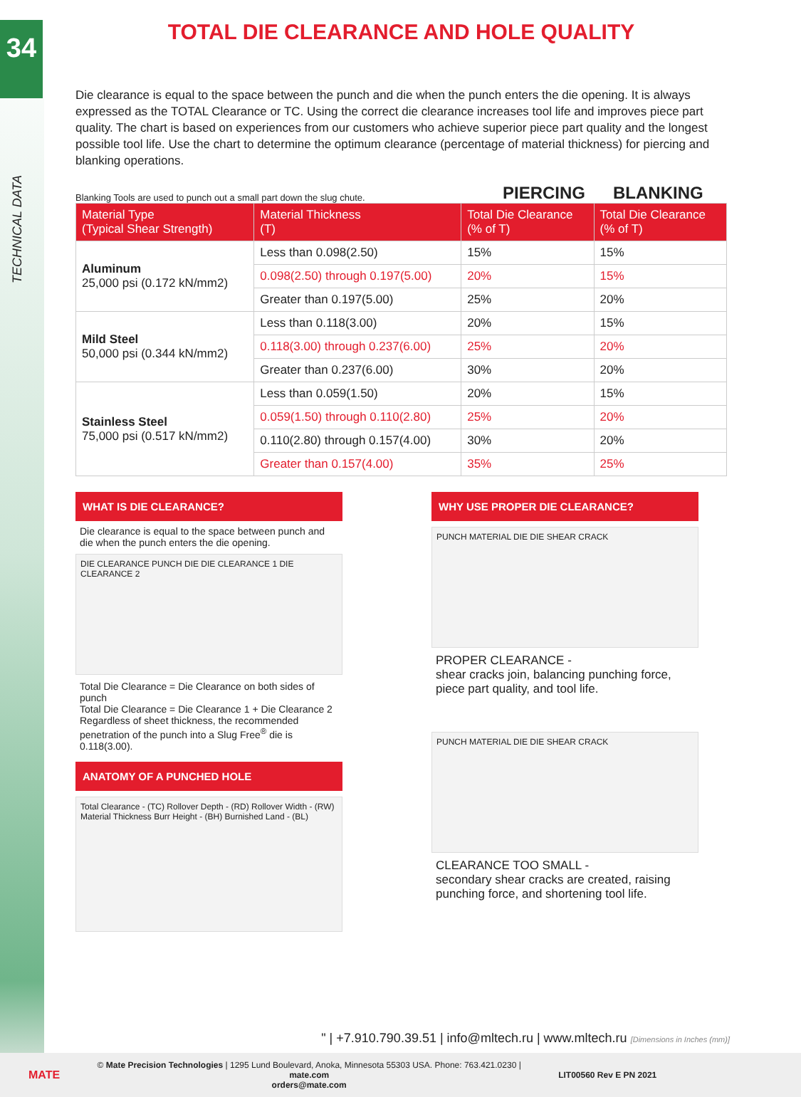34
TECHNICAL DATA
TOTAL DIE CLEARANCE AND HOLE QUALITY
Die clearance is equal to the space between the punch and die when the punch enters the die opening. It is always expressed as the TOTAL Clearance or TC. Using the correct die clearance increases tool life and improves piece part quality. The chart is based on experiences from our customers who achieve superior piece part quality and the longest possible tool life. Use the chart to determine the optimum clearance (percentage of material thickness) for piercing and blanking operations.
Blanking Tools are used to punch out a small part down the slug chute. PIERCING BLANKING
| Material Type (Typical Shear Strength) | Material Thickness (T) | Total Die Clearance (% of T) | Total Die Clearance (% of T) |
| --- | --- | --- | --- |
| Aluminum 25,000 psi (0.172 kN/mm2) | Less than 0.098(2.50) | 15% | 15% |
| | 0.098(2.50) through 0.197(5.00) | 20% | 15% |
| | Greater than 0.197(5.00) | 25% | 20% |
| Mild Steel 50,000 psi (0.344 kN/mm2) | Less than 0.118(3.00) | 20% | 15% |
| | 0.118(3.00) through 0.237(6.00) | 25% | 20% |
| | Greater than 0.237(6.00) | 30% | 20% |
| Stainless Steel 75,000 psi (0.517 kN/mm2) | Less than 0.059(1.50) | 20% | 15% |
| | 0.059(1.50) through 0.110(2.80) | 25% | 20% |
| | 0.110(2.80) through 0.157(4.00) | 30% | 20% |
| | Greater than 0.157(4.00) | 35% | 25% |
WHAT IS DIE CLEARANCE?
Die clearance is equal to the space between punch and die when the punch enters the die opening.
DIE CLEARANCE PUNCH DIE DIE CLEARANCE 1 DIE CLEARANCE 2
Total Die Clearance = Die Clearance on both sides of punch
Total Die Clearance = Die Clearance 1 + Die Clearance 2
Regardless of sheet thickness, the recommended penetration of the punch into a Slug Free<sup>®</sup> die is 0.118(3.00).
ANATOMY OF A PUNCHED HOLE
Total Clearance - (TC) Rollover Depth - (RD) Rollover Width - (RW) Material Thickness Burr Height - (BH) Burnished Land - (BL)
WHY USE PROPER DIE CLEARANCE?
PUNCH MATERIAL DIE DIE SHEAR CRACK
PROPER CLEARANCE -
shear cracks join, balancing punching force, piece part quality, and tool life.
PUNCH MATERIAL DIE DIE SHEAR CRACK
CLEARANCE TOO SMALL -
secondary shear cracks are created, raising punching force, and shortening tool life.
" | +7.910.790.39.51 | info@mltech.ru | www.mltech.ru [Dimensions in Inches (mm)]
MATE
© Mate Precision Technologies | 1295 Lund Boulevard, Anoka, Minnesota 55303 USA. Phone: 763.421.0230 | mate.com
orders@mate.com
LIT00560 Rev E PN 2021